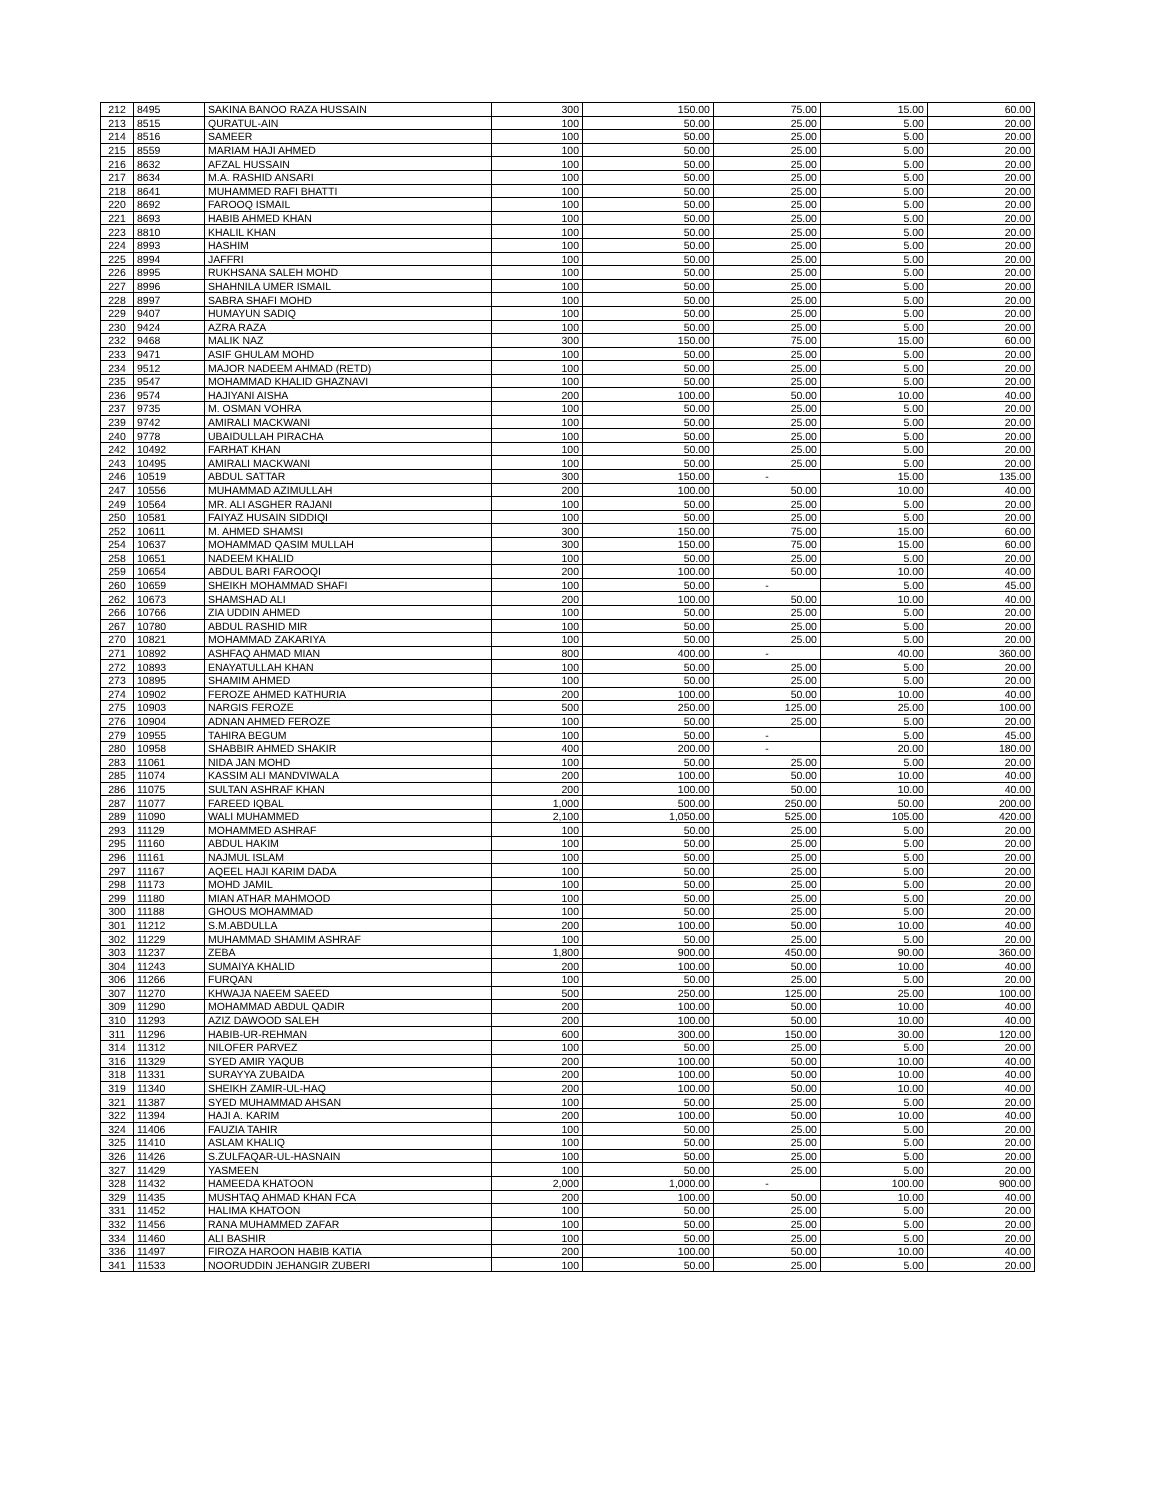| 212 | 8495 | SAKINA BANOO RAZA HUSSAIN | 300 | 150.00 | 75.00 | 15.00 | 60.00 |
| 213 | 8515 | QURATUL-AIN | 100 | 50.00 | 25.00 | 5.00 | 20.00 |
| 214 | 8516 | SAMEER | 100 | 50.00 | 25.00 | 5.00 | 20.00 |
| 215 | 8559 | MARIAM HAJI AHMED | 100 | 50.00 | 25.00 | 5.00 | 20.00 |
| 216 | 8632 | AFZAL HUSSAIN | 100 | 50.00 | 25.00 | 5.00 | 20.00 |
| 217 | 8634 | M.A. RASHID ANSARI | 100 | 50.00 | 25.00 | 5.00 | 20.00 |
| 218 | 8641 | MUHAMMED RAFI BHATTI | 100 | 50.00 | 25.00 | 5.00 | 20.00 |
| 220 | 8692 | FAROOQ ISMAIL | 100 | 50.00 | 25.00 | 5.00 | 20.00 |
| 221 | 8693 | HABIB AHMED KHAN | 100 | 50.00 | 25.00 | 5.00 | 20.00 |
| 223 | 8810 | KHALIL KHAN | 100 | 50.00 | 25.00 | 5.00 | 20.00 |
| 224 | 8993 | HASHIM | 100 | 50.00 | 25.00 | 5.00 | 20.00 |
| 225 | 8994 | JAFFRI | 100 | 50.00 | 25.00 | 5.00 | 20.00 |
| 226 | 8995 | RUKHSANA SALEH MOHD | 100 | 50.00 | 25.00 | 5.00 | 20.00 |
| 227 | 8996 | SHAHNILA UMER ISMAIL | 100 | 50.00 | 25.00 | 5.00 | 20.00 |
| 228 | 8997 | SABRA SHAFI MOHD | 100 | 50.00 | 25.00 | 5.00 | 20.00 |
| 229 | 9407 | HUMAYUN SADIQ | 100 | 50.00 | 25.00 | 5.00 | 20.00 |
| 230 | 9424 | AZRA RAZA | 100 | 50.00 | 25.00 | 5.00 | 20.00 |
| 232 | 9468 | MALIK NAZ | 300 | 150.00 | 75.00 | 15.00 | 60.00 |
| 233 | 9471 | ASIF GHULAM MOHD | 100 | 50.00 | 25.00 | 5.00 | 20.00 |
| 234 | 9512 | MAJOR NADEEM AHMAD (RETD) | 100 | 50.00 | 25.00 | 5.00 | 20.00 |
| 235 | 9547 | MOHAMMAD KHALID GHAZNAVI | 100 | 50.00 | 25.00 | 5.00 | 20.00 |
| 236 | 9574 | HAJIYANI AISHA | 200 | 100.00 | 50.00 | 10.00 | 40.00 |
| 237 | 9735 | M. OSMAN VOHRA | 100 | 50.00 | 25.00 | 5.00 | 20.00 |
| 239 | 9742 | AMIRALI MACKWANI | 100 | 50.00 | 25.00 | 5.00 | 20.00 |
| 240 | 9778 | UBAIDULLAH PIRACHA | 100 | 50.00 | 25.00 | 5.00 | 20.00 |
| 242 | 10492 | FARHAT KHAN | 100 | 50.00 | 25.00 | 5.00 | 20.00 |
| 243 | 10495 | AMIRALI MACKWANI | 100 | 50.00 | 25.00 | 5.00 | 20.00 |
| 246 | 10519 | ABDUL SATTAR | 300 | 150.00 | - | 15.00 | 135.00 |
| 247 | 10556 | MUHAMMAD AZIMULLAH | 200 | 100.00 | 50.00 | 10.00 | 40.00 |
| 249 | 10564 | MR. ALI ASGHER RAJANI | 100 | 50.00 | 25.00 | 5.00 | 20.00 |
| 250 | 10581 | FAIYAZ HUSAIN SIDDIQI | 100 | 50.00 | 25.00 | 5.00 | 20.00 |
| 252 | 10611 | M. AHMED SHAMSI | 300 | 150.00 | 75.00 | 15.00 | 60.00 |
| 254 | 10637 | MOHAMMAD QASIM MULLAH | 300 | 150.00 | 75.00 | 15.00 | 60.00 |
| 258 | 10651 | NADEEM KHALID | 100 | 50.00 | 25.00 | 5.00 | 20.00 |
| 259 | 10654 | ABDUL BARI FAROOQI | 200 | 100.00 | 50.00 | 10.00 | 40.00 |
| 260 | 10659 | SHEIKH MOHAMMAD SHAFI | 100 | 50.00 | - | 5.00 | 45.00 |
| 262 | 10673 | SHAMSHAD ALI | 200 | 100.00 | 50.00 | 10.00 | 40.00 |
| 266 | 10766 | ZIA UDDIN AHMED | 100 | 50.00 | 25.00 | 5.00 | 20.00 |
| 267 | 10780 | ABDUL RASHID MIR | 100 | 50.00 | 25.00 | 5.00 | 20.00 |
| 270 | 10821 | MOHAMMAD ZAKARIYA | 100 | 50.00 | 25.00 | 5.00 | 20.00 |
| 271 | 10892 | ASHFAQ AHMAD MIAN | 800 | 400.00 | - | 40.00 | 360.00 |
| 272 | 10893 | ENAYATULLAH KHAN | 100 | 50.00 | 25.00 | 5.00 | 20.00 |
| 273 | 10895 | SHAMIM AHMED | 100 | 50.00 | 25.00 | 5.00 | 20.00 |
| 274 | 10902 | FEROZE AHMED KATHURIA | 200 | 100.00 | 50.00 | 10.00 | 40.00 |
| 275 | 10903 | NARGIS FEROZE | 500 | 250.00 | 125.00 | 25.00 | 100.00 |
| 276 | 10904 | ADNAN AHMED FEROZE | 100 | 50.00 | 25.00 | 5.00 | 20.00 |
| 279 | 10955 | TAHIRA BEGUM | 100 | 50.00 | - | 5.00 | 45.00 |
| 280 | 10958 | SHABBIR AHMED SHAKIR | 400 | 200.00 | - | 20.00 | 180.00 |
| 283 | 11061 | NIDA JAN MOHD | 100 | 50.00 | 25.00 | 5.00 | 20.00 |
| 285 | 11074 | KASSIM ALI MANDVIWALA | 200 | 100.00 | 50.00 | 10.00 | 40.00 |
| 286 | 11075 | SULTAN ASHRAF KHAN | 200 | 100.00 | 50.00 | 10.00 | 40.00 |
| 287 | 11077 | FAREED IQBAL | 1,000 | 500.00 | 250.00 | 50.00 | 200.00 |
| 289 | 11090 | WALI MUHAMMED | 2,100 | 1,050.00 | 525.00 | 105.00 | 420.00 |
| 293 | 11129 | MOHAMMED ASHRAF | 100 | 50.00 | 25.00 | 5.00 | 20.00 |
| 295 | 11160 | ABDUL HAKIM | 100 | 50.00 | 25.00 | 5.00 | 20.00 |
| 296 | 11161 | NAJMUL ISLAM | 100 | 50.00 | 25.00 | 5.00 | 20.00 |
| 297 | 11167 | AQEEL HAJI KARIM DADA | 100 | 50.00 | 25.00 | 5.00 | 20.00 |
| 298 | 11173 | MOHD JAMIL | 100 | 50.00 | 25.00 | 5.00 | 20.00 |
| 299 | 11180 | MIAN ATHAR MAHMOOD | 100 | 50.00 | 25.00 | 5.00 | 20.00 |
| 300 | 11188 | GHOUS MOHAMMAD | 100 | 50.00 | 25.00 | 5.00 | 20.00 |
| 301 | 11212 | S.M.ABDULLA | 200 | 100.00 | 50.00 | 10.00 | 40.00 |
| 302 | 11229 | MUHAMMAD SHAMIM ASHRAF | 100 | 50.00 | 25.00 | 5.00 | 20.00 |
| 303 | 11237 | ZEBA | 1,800 | 900.00 | 450.00 | 90.00 | 360.00 |
| 304 | 11243 | SUMAIYA KHALID | 200 | 100.00 | 50.00 | 10.00 | 40.00 |
| 306 | 11266 | FURQAN | 100 | 50.00 | 25.00 | 5.00 | 20.00 |
| 307 | 11270 | KHWAJA NAEEM SAEED | 500 | 250.00 | 125.00 | 25.00 | 100.00 |
| 309 | 11290 | MOHAMMAD ABDUL QADIR | 200 | 100.00 | 50.00 | 10.00 | 40.00 |
| 310 | 11293 | AZIZ DAWOOD SALEH | 200 | 100.00 | 50.00 | 10.00 | 40.00 |
| 311 | 11296 | HABIB-UR-REHMAN | 600 | 300.00 | 150.00 | 30.00 | 120.00 |
| 314 | 11312 | NILOFER PARVEZ | 100 | 50.00 | 25.00 | 5.00 | 20.00 |
| 316 | 11329 | SYED AMIR YAQUB | 200 | 100.00 | 50.00 | 10.00 | 40.00 |
| 318 | 11331 | SURAYYA ZUBAIDA | 200 | 100.00 | 50.00 | 10.00 | 40.00 |
| 319 | 11340 | SHEIKH ZAMIR-UL-HAQ | 200 | 100.00 | 50.00 | 10.00 | 40.00 |
| 321 | 11387 | SYED MUHAMMAD AHSAN | 100 | 50.00 | 25.00 | 5.00 | 20.00 |
| 322 | 11394 | HAJI A. KARIM | 200 | 100.00 | 50.00 | 10.00 | 40.00 |
| 324 | 11406 | FAUZIA TAHIR | 100 | 50.00 | 25.00 | 5.00 | 20.00 |
| 325 | 11410 | ASLAM KHALIQ | 100 | 50.00 | 25.00 | 5.00 | 20.00 |
| 326 | 11426 | S.ZULFAQAR-UL-HASNAIN | 100 | 50.00 | 25.00 | 5.00 | 20.00 |
| 327 | 11429 | YASMEEN | 100 | 50.00 | 25.00 | 5.00 | 20.00 |
| 328 | 11432 | HAMEEDA KHATOON | 2,000 | 1,000.00 | - | 100.00 | 900.00 |
| 329 | 11435 | MUSHTAQ AHMAD KHAN FCA | 200 | 100.00 | 50.00 | 10.00 | 40.00 |
| 331 | 11452 | HALIMA KHATOON | 100 | 50.00 | 25.00 | 5.00 | 20.00 |
| 332 | 11456 | RANA MUHAMMED ZAFAR | 100 | 50.00 | 25.00 | 5.00 | 20.00 |
| 334 | 11460 | ALI BASHIR | 100 | 50.00 | 25.00 | 5.00 | 20.00 |
| 336 | 11497 | FIROZA HAROON HABIB KATIA | 200 | 100.00 | 50.00 | 10.00 | 40.00 |
| 341 | 11533 | NOORUDDIN JEHANGIR ZUBERI | 100 | 50.00 | 25.00 | 5.00 | 20.00 |